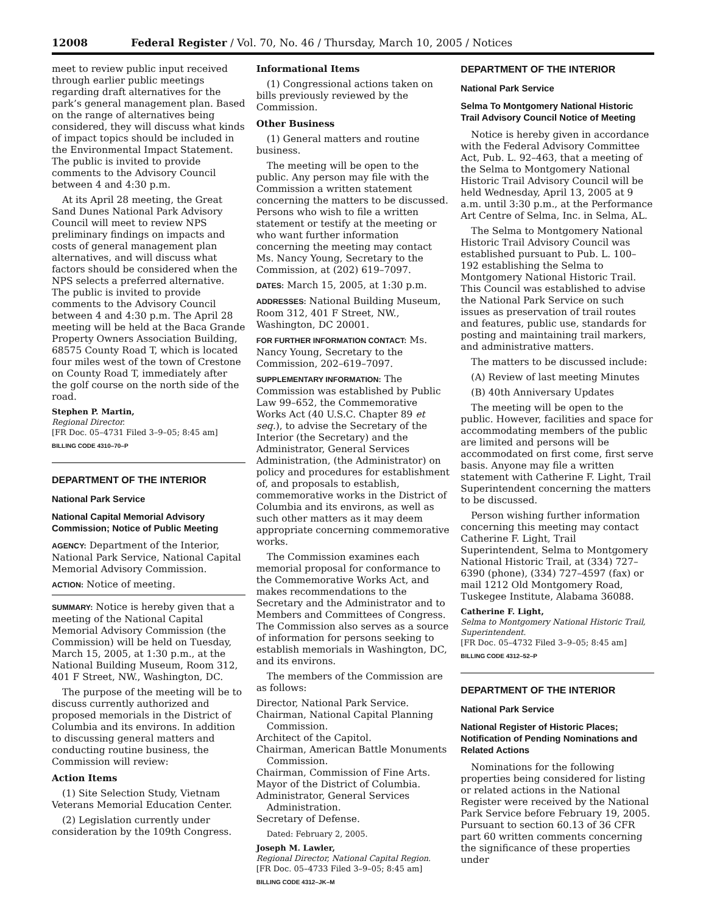12008 Federal Register / Vol. 70, No. 46 / Thursday, March 10, 2005 / Notices
meet to review public input received through earlier public meetings regarding draft alternatives for the park’s general management plan. Based on the range of alternatives being considered, they will discuss what kinds of impact topics should be included in the Environmental Impact Statement. The public is invited to provide comments to the Advisory Council between 4 and 4:30 p.m.
At its April 28 meeting, the Great Sand Dunes National Park Advisory Council will meet to review NPS preliminary findings on impacts and costs of general management plan alternatives, and will discuss what factors should be considered when the NPS selects a preferred alternative. The public is invited to provide comments to the Advisory Council between 4 and 4:30 p.m. The April 28 meeting will be held at the Baca Grande Property Owners Association Building, 68575 County Road T, which is located four miles west of the town of Crestone on County Road T, immediately after the golf course on the north side of the road.
Stephen P. Martin,
Regional Director.
[FR Doc. 05–4731 Filed 3–9–05; 8:45 am]
BILLING CODE 4310–70–P
DEPARTMENT OF THE INTERIOR
National Park Service
National Capital Memorial Advisory Commission; Notice of Public Meeting
AGENCY: Department of the Interior, National Park Service, National Capital Memorial Advisory Commission.
ACTION: Notice of meeting.
SUMMARY: Notice is hereby given that a meeting of the National Capital Memorial Advisory Commission (the Commission) will be held on Tuesday, March 15, 2005, at 1:30 p.m., at the National Building Museum, Room 312, 401 F Street, NW., Washington, DC.
The purpose of the meeting will be to discuss currently authorized and proposed memorials in the District of Columbia and its environs. In addition to discussing general matters and conducting routine business, the Commission will review:
Action Items
(1) Site Selection Study, Vietnam Veterans Memorial Education Center.
(2) Legislation currently under consideration by the 109th Congress.
Informational Items
(1) Congressional actions taken on bills previously reviewed by the Commission.
Other Business
(1) General matters and routine business.
The meeting will be open to the public. Any person may file with the Commission a written statement concerning the matters to be discussed. Persons who wish to file a written statement or testify at the meeting or who want further information concerning the meeting may contact Ms. Nancy Young, Secretary to the Commission, at (202) 619–7097.
DATES: March 15, 2005, at 1:30 p.m.
ADDRESSES: National Building Museum, Room 312, 401 F Street, NW., Washington, DC 20001.
FOR FURTHER INFORMATION CONTACT: Ms. Nancy Young, Secretary to the Commission, 202–619–7097.
SUPPLEMENTARY INFORMATION: The Commission was established by Public Law 99–652, the Commemorative Works Act (40 U.S.C. Chapter 89 et seq.), to advise the Secretary of the Interior (the Secretary) and the Administrator, General Services Administration, (the Administrator) on policy and procedures for establishment of, and proposals to establish, commemorative works in the District of Columbia and its environs, as well as such other matters as it may deem appropriate concerning commemorative works.
The Commission examines each memorial proposal for conformance to the Commemorative Works Act, and makes recommendations to the Secretary and the Administrator and to Members and Committees of Congress. The Commission also serves as a source of information for persons seeking to establish memorials in Washington, DC, and its environs.
The members of the Commission are as follows:
Director, National Park Service.
Chairman, National Capital Planning Commission.
Architect of the Capitol.
Chairman, American Battle Monuments Commission.
Chairman, Commission of Fine Arts.
Mayor of the District of Columbia.
Administrator, General Services Administration.
Secretary of Defense.
Dated: February 2, 2005.
Joseph M. Lawler,
Regional Director, National Capital Region.
[FR Doc. 05–4733 Filed 3–9–05; 8:45 am]
BILLING CODE 4312–JK–M
DEPARTMENT OF THE INTERIOR
National Park Service
Selma To Montgomery National Historic Trail Advisory Council Notice of Meeting
Notice is hereby given in accordance with the Federal Advisory Committee Act, Pub. L. 92–463, that a meeting of the Selma to Montgomery National Historic Trail Advisory Council will be held Wednesday, April 13, 2005 at 9 a.m. until 3:30 p.m., at the Performance Art Centre of Selma, Inc. in Selma, AL.
The Selma to Montgomery National Historic Trail Advisory Council was established pursuant to Pub. L. 100–192 establishing the Selma to Montgomery National Historic Trail. This Council was established to advise the National Park Service on such issues as preservation of trail routes and features, public use, standards for posting and maintaining trail markers, and administrative matters.
The matters to be discussed include:
(A) Review of last meeting Minutes
(B) 40th Anniversary Updates
The meeting will be open to the public. However, facilities and space for accommodating members of the public are limited and persons will be accommodated on first come, first serve basis. Anyone may file a written statement with Catherine F. Light, Trail Superintendent concerning the matters to be discussed.
Person wishing further information concerning this meeting may contact Catherine F. Light, Trail Superintendent, Selma to Montgomery National Historic Trail, at (334) 727–6390 (phone), (334) 727–4597 (fax) or mail 1212 Old Montgomery Road, Tuskegee Institute, Alabama 36088.
Catherine F. Light,
Selma to Montgomery National Historic Trail, Superintendent.
[FR Doc. 05–4732 Filed 3–9–05; 8:45 am]
BILLING CODE 4312–52–P
DEPARTMENT OF THE INTERIOR
National Park Service
National Register of Historic Places; Notification of Pending Nominations and Related Actions
Nominations for the following properties being considered for listing or related actions in the National Register were received by the National Park Service before February 19, 2005. Pursuant to section 60.13 of 36 CFR part 60 written comments concerning the significance of these properties under